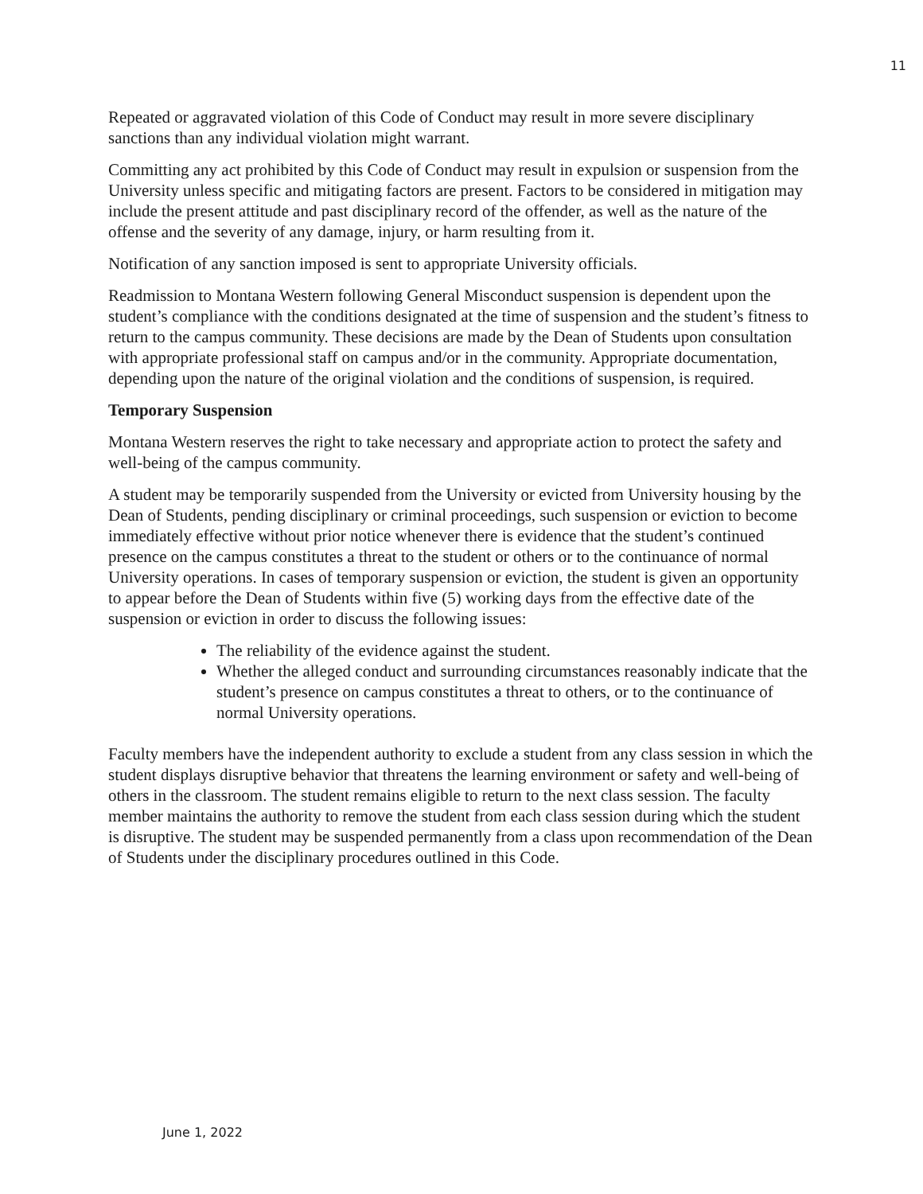11
Repeated or aggravated violation of this Code of Conduct may result in more severe disciplinary sanctions than any individual violation might warrant.
Committing any act prohibited by this Code of Conduct may result in expulsion or suspension from the University unless specific and mitigating factors are present. Factors to be considered in mitigation may include the present attitude and past disciplinary record of the offender, as well as the nature of the offense and the severity of any damage, injury, or harm resulting from it.
Notification of any sanction imposed is sent to appropriate University officials.
Readmission to Montana Western following General Misconduct suspension is dependent upon the student’s compliance with the conditions designated at the time of suspension and the student’s fitness to return to the campus community. These decisions are made by the Dean of Students upon consultation with appropriate professional staff on campus and/or in the community. Appropriate documentation, depending upon the nature of the original violation and the conditions of suspension, is required.
Temporary Suspension
Montana Western reserves the right to take necessary and appropriate action to protect the safety and well-being of the campus community.
A student may be temporarily suspended from the University or evicted from University housing by the Dean of Students, pending disciplinary or criminal proceedings, such suspension or eviction to become immediately effective without prior notice whenever there is evidence that the student’s continued presence on the campus constitutes a threat to the student or others or to the continuance of normal University operations. In cases of temporary suspension or eviction, the student is given an opportunity to appear before the Dean of Students within five (5) working days from the effective date of the suspension or eviction in order to discuss the following issues:
The reliability of the evidence against the student.
Whether the alleged conduct and surrounding circumstances reasonably indicate that the student’s presence on campus constitutes a threat to others, or to the continuance of normal University operations.
Faculty members have the independent authority to exclude a student from any class session in which the student displays disruptive behavior that threatens the learning environment or safety and well-being of others in the classroom. The student remains eligible to return to the next class session. The faculty member maintains the authority to remove the student from each class session during which the student is disruptive. The student may be suspended permanently from a class upon recommendation of the Dean of Students under the disciplinary procedures outlined in this Code.
June 1, 2022